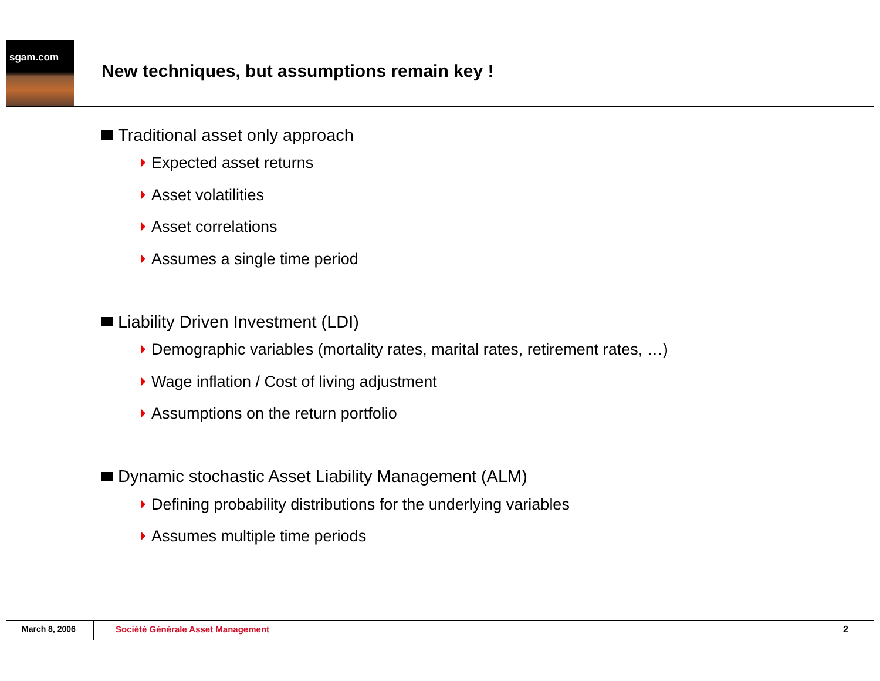sgam.com
New techniques, but assumptions remain key !
Traditional asset only approach
Expected asset returns
Asset volatilities
Asset correlations
Assumes a single time period
Liability Driven Investment (LDI)
Demographic variables (mortality rates, marital rates, retirement rates, …)
Wage inflation / Cost of living adjustment
Assumptions on the return portfolio
Dynamic stochastic Asset Liability Management (ALM)
Defining probability distributions for the underlying variables
Assumes multiple time periods
March 8, 2006
Société Générale Asset Management
2